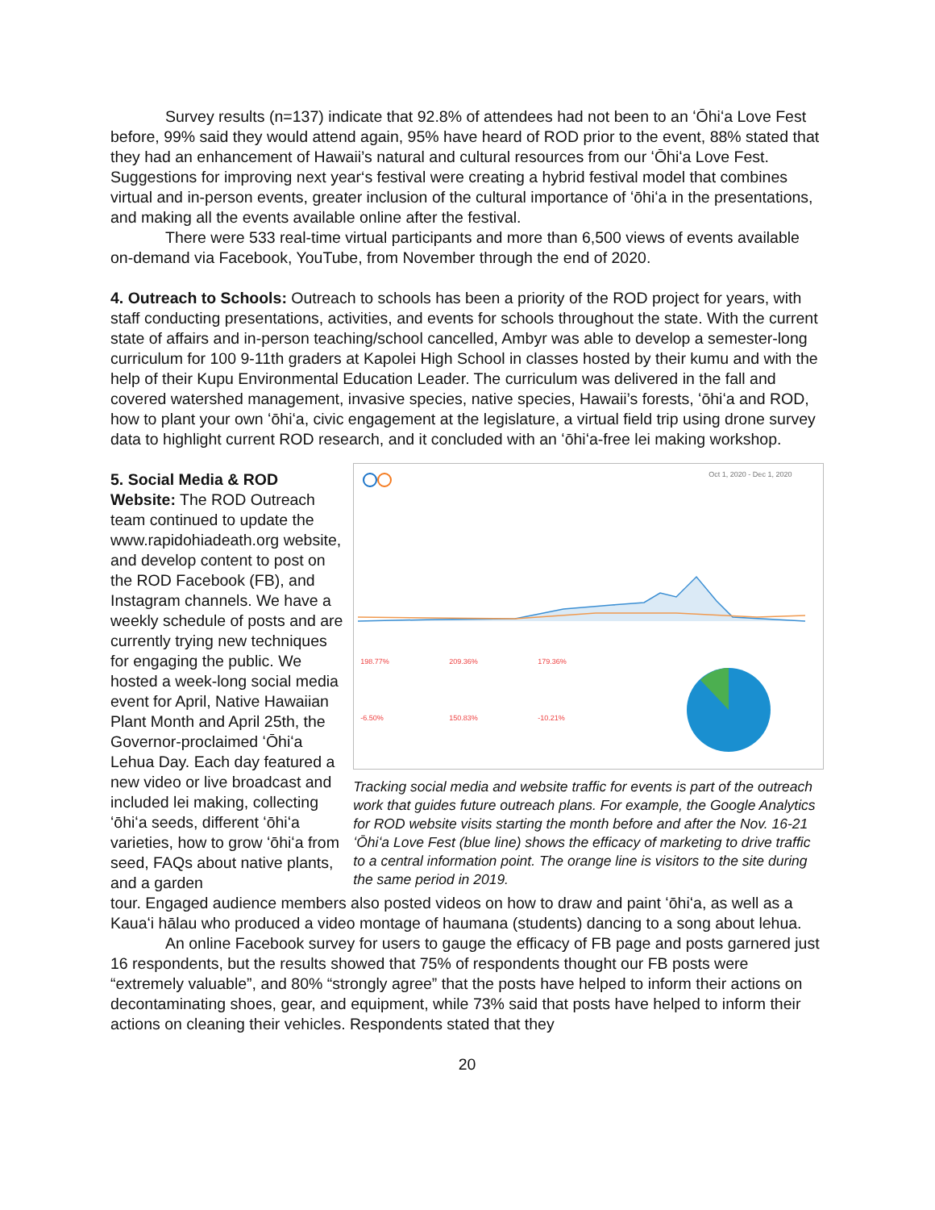Survey results (n=137) indicate that 92.8% of attendees had not been to an ʻŌhiʻa Love Fest before, 99% said they would attend again, 95% have heard of ROD prior to the event, 88% stated that they had an enhancement of Hawaii’s natural and cultural resources from our ʻŌhiʻa Love Fest. Suggestions for improving next year‘s festival were creating a hybrid festival model that combines virtual and in-person events, greater inclusion of the cultural importance of ʻōhiʻa in the presentations, and making all the events available online after the festival.
There were 533 real-time virtual participants and more than 6,500 views of events available on-demand via Facebook, YouTube, from November through the end of 2020.
4. Outreach to Schools: Outreach to schools has been a priority of the ROD project for years, with staff conducting presentations, activities, and events for schools throughout the state. With the current state of affairs and in-person teaching/school cancelled, Ambyr was able to develop a semester-long curriculum for 100 9-11th graders at Kapolei High School in classes hosted by their kumu and with the help of their Kupu Environmental Education Leader. The curriculum was delivered in the fall and covered watershed management, invasive species, native species, Hawaii’s forests, ʻōhiʻa and ROD, how to plant your own ʻōhiʻa, civic engagement at the legislature, a virtual field trip using drone survey data to highlight current ROD research, and it concluded with an ʻōhiʻa-free lei making workshop.
5. Social Media & ROD Website: The ROD Outreach team continued to update the www.rapidohiadeath.org website, and develop content to post on the ROD Facebook (FB), and Instagram channels. We have a weekly schedule of posts and are currently trying new techniques for engaging the public. We hosted a week-long social media event for April, Native Hawaiian Plant Month and April 25th, the Governor-proclaimed ʻŌhiʻa Lehua Day. Each day featured a new video or live broadcast and included lei making, collecting ʻōhiʻa seeds, different ʻōhiʻa varieties, how to grow ʻōhiʻa from seed, FAQs about native plants, and a garden
198.77% 209.36% 179.36%
-6.50% 150.83% -10.21%
Oct 1, 2020 - Dec 1, 2020
Tracking social media and website traffic for events is part of the outreach work that guides future outreach plans. For example, the Google Analytics for ROD website visits starting the month before and after the Nov. 16-21 ʻŌhiʻa Love Fest (blue line) shows the efficacy of marketing to drive traffic to a central information point. The orange line is visitors to the site during the same period in 2019.
tour. Engaged audience members also posted videos on how to draw and paint ʻōhiʻa, as well as a Kauaʻi hālau who produced a video montage of haumana (students) dancing to a song about lehua.
An online Facebook survey for users to gauge the efficacy of FB page and posts garnered just 16 respondents, but the results showed that 75% of respondents thought our FB posts were “extremely valuable”, and 80% “strongly agree” that the posts have helped to inform their actions on decontaminating shoes, gear, and equipment, while 73% said that posts have helped to inform their actions on cleaning their vehicles. Respondents stated that they
20